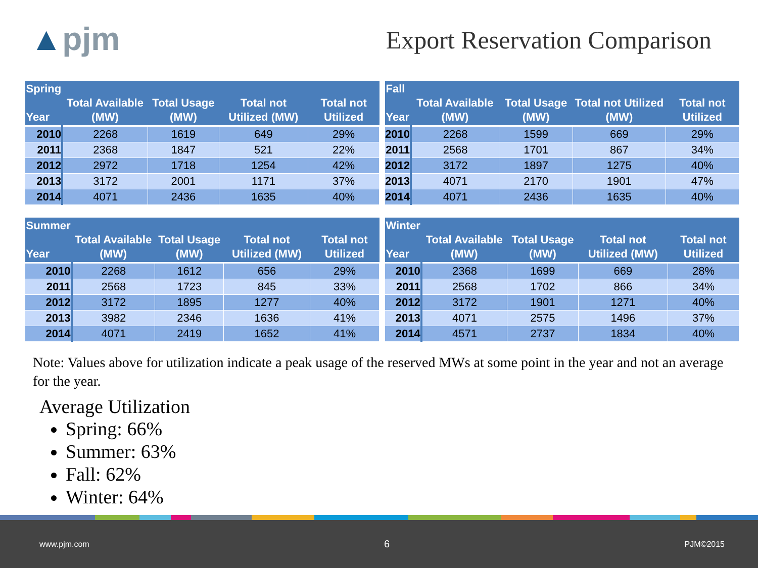▲pjm
Export Reservation Comparison
| Spring Year | Total Available (MW) | Total Usage (MW) | Total not Utilized (MW) | Total not Utilized |
| --- | --- | --- | --- | --- |
| 2010 | 2268 | 1619 | 649 | 29% |
| 2011 | 2368 | 1847 | 521 | 22% |
| 2012 | 2972 | 1718 | 1254 | 42% |
| 2013 | 3172 | 2001 | 1171 | 37% |
| 2014 | 4071 | 2436 | 1635 | 40% |
| Fall Year | Total Available (MW) | Total Usage (MW) | Total not Utilized (MW) | Total not Utilized |
| --- | --- | --- | --- | --- |
| 2010 | 2268 | 1599 | 669 | 29% |
| 2011 | 2568 | 1701 | 867 | 34% |
| 2012 | 3172 | 1897 | 1275 | 40% |
| 2013 | 4071 | 2170 | 1901 | 47% |
| 2014 | 4071 | 2436 | 1635 | 40% |
| Summer Year | Total Available (MW) | Total Usage (MW) | Total not Utilized (MW) | Total not Utilized |
| --- | --- | --- | --- | --- |
| 2010 | 2268 | 1612 | 656 | 29% |
| 2011 | 2568 | 1723 | 845 | 33% |
| 2012 | 3172 | 1895 | 1277 | 40% |
| 2013 | 3982 | 2346 | 1636 | 41% |
| 2014 | 4071 | 2419 | 1652 | 41% |
| Winter Year | Total Available (MW) | Total Usage (MW) | Total not Utilized (MW) | Total not Utilized |
| --- | --- | --- | --- | --- |
| 2010 | 2368 | 1699 | 669 | 28% |
| 2011 | 2568 | 1702 | 866 | 34% |
| 2012 | 3172 | 1901 | 1271 | 40% |
| 2013 | 4071 | 2575 | 1496 | 37% |
| 2014 | 4571 | 2737 | 1834 | 40% |
Note: Values above for utilization indicate a peak usage of the reserved MWs at some point in the year and not an average for the year.
Average Utilization
Spring: 66%
Summer: 63%
Fall: 62%
Winter: 64%
www.pjm.com 6 PJM©2015